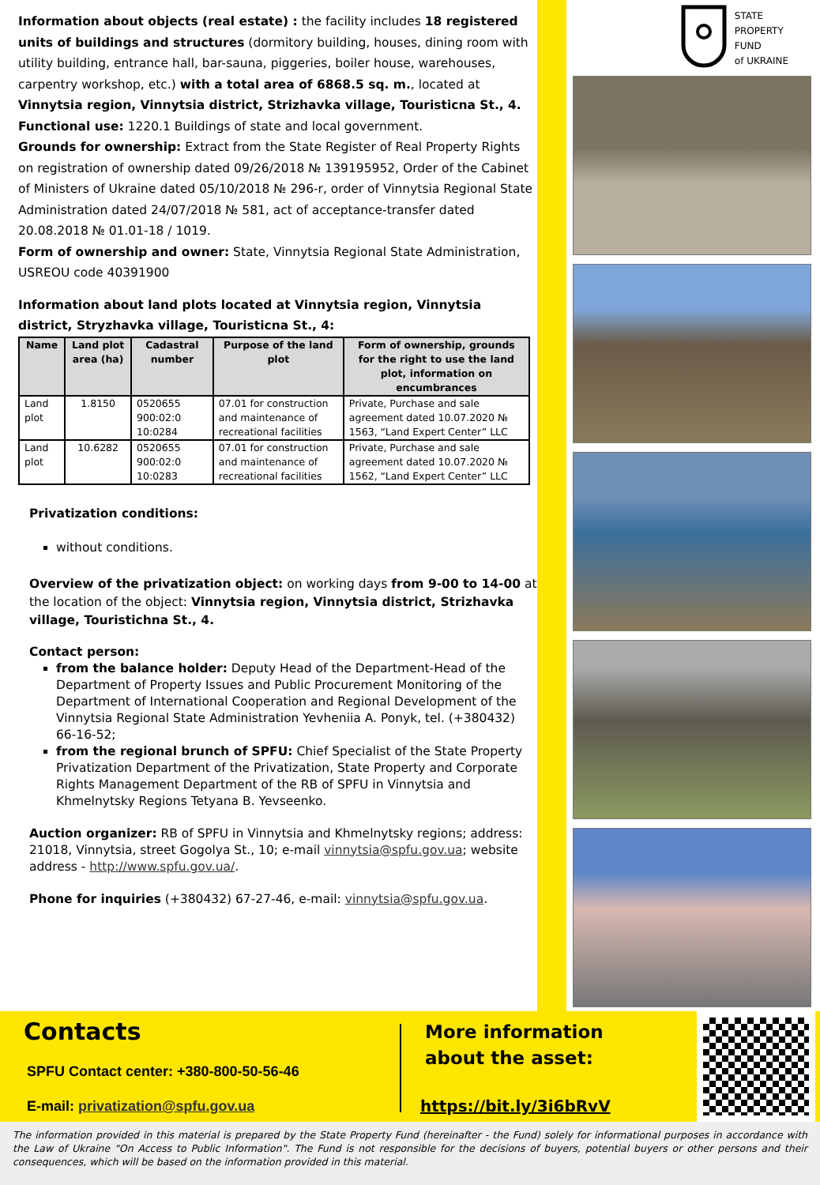Information about objects (real estate) : the facility includes 18 registered units of buildings and structures (dormitory building, houses, dining room with utility building, entrance hall, bar-sauna, piggeries, boiler house, warehouses, carpentry workshop, etc.) with a total area of 6868.5 sq. m., located at Vinnytsia region, Vinnytsia district, Strizhavka village, Touristicna St., 4.
Functional use: 1220.1 Buildings of state and local government.
Grounds for ownership: Extract from the State Register of Real Property Rights on registration of ownership dated 09/26/2018 № 139195952, Order of the Cabinet of Ministers of Ukraine dated 05/10/2018 № 296-r, order of Vinnytsia Regional State Administration dated 24/07/2018 № 581, act of acceptance-transfer dated 20.08.2018 № 01.01-18 / 1019.
Form of ownership and owner: State, Vinnytsia Regional State Administration, USREOU code 40391900
Information about land plots located at Vinnytsia region, Vinnytsia district, Stryzhavka village, Touristicna St., 4:
| Name | Land plot area (ha) | Cadastral number | Purpose of the land plot | Form of ownership, grounds for the right to use the land plot, information on encumbrances |
| --- | --- | --- | --- | --- |
| Land plot | 1.8150 | 0520655 900:02:0 10:0284 | 07.01 for construction and maintenance of recreational facilities | Private, Purchase and sale agreement dated 10.07.2020 № 1563, “Land Expert Center” LLC |
| Land plot | 10.6282 | 0520655 900:02:0 10:0283 | 07.01 for construction and maintenance of recreational facilities | Private, Purchase and sale agreement dated 10.07.2020 № 1562, “Land Expert Center” LLC |
Privatization conditions:
without conditions.
Overview of the privatization object: on working days from 9-00 to 14-00 at the location of the object: Vinnytsia region, Vinnytsia district, Strizhavka village, Touristichna St., 4.
Contact person:
from the balance holder: Deputy Head of the Department-Head of the Department of Property Issues and Public Procurement Monitoring of the Department of International Cooperation and Regional Development of the Vinnytsia Regional State Administration Yevheniia A. Ponyk, tel. (+380432) 66-16-52;
from the regional brunch of SPFU: Chief Specialist of the State Property Privatization Department of the Privatization, State Property and Corporate Rights Management Department of the RB of SPFU in Vinnytsia and Khmelnytsky Regions Tetyana B. Yevseenko.
Auction organizer: RB of SPFU in Vinnytsia and Khmelnytsky regions; address: 21018, Vinnytsia, street Gogolya St., 10; e-mail vinnytsia@spfu.gov.ua; website address - http://www.spfu.gov.ua/.
Phone for inquiries (+380432) 67-27-46, e-mail: vinnytsia@spfu.gov.ua.
STATE
PROPERTY
FUND
of UKRAINE
Contacts
SPFU Contact center: +380-800-50-56-46
E-mail: privatization@spfu.gov.ua
More information
about the asset:
https://bit.ly/3i6bRvV
The information provided in this material is prepared by the State Property Fund (hereinafter - the Fund) solely for informational purposes in accordance with the Law of Ukraine "On Access to Public Information". The Fund is not responsible for the decisions of buyers, potential buyers or other persons and their consequences, which will be based on the information provided in this material.